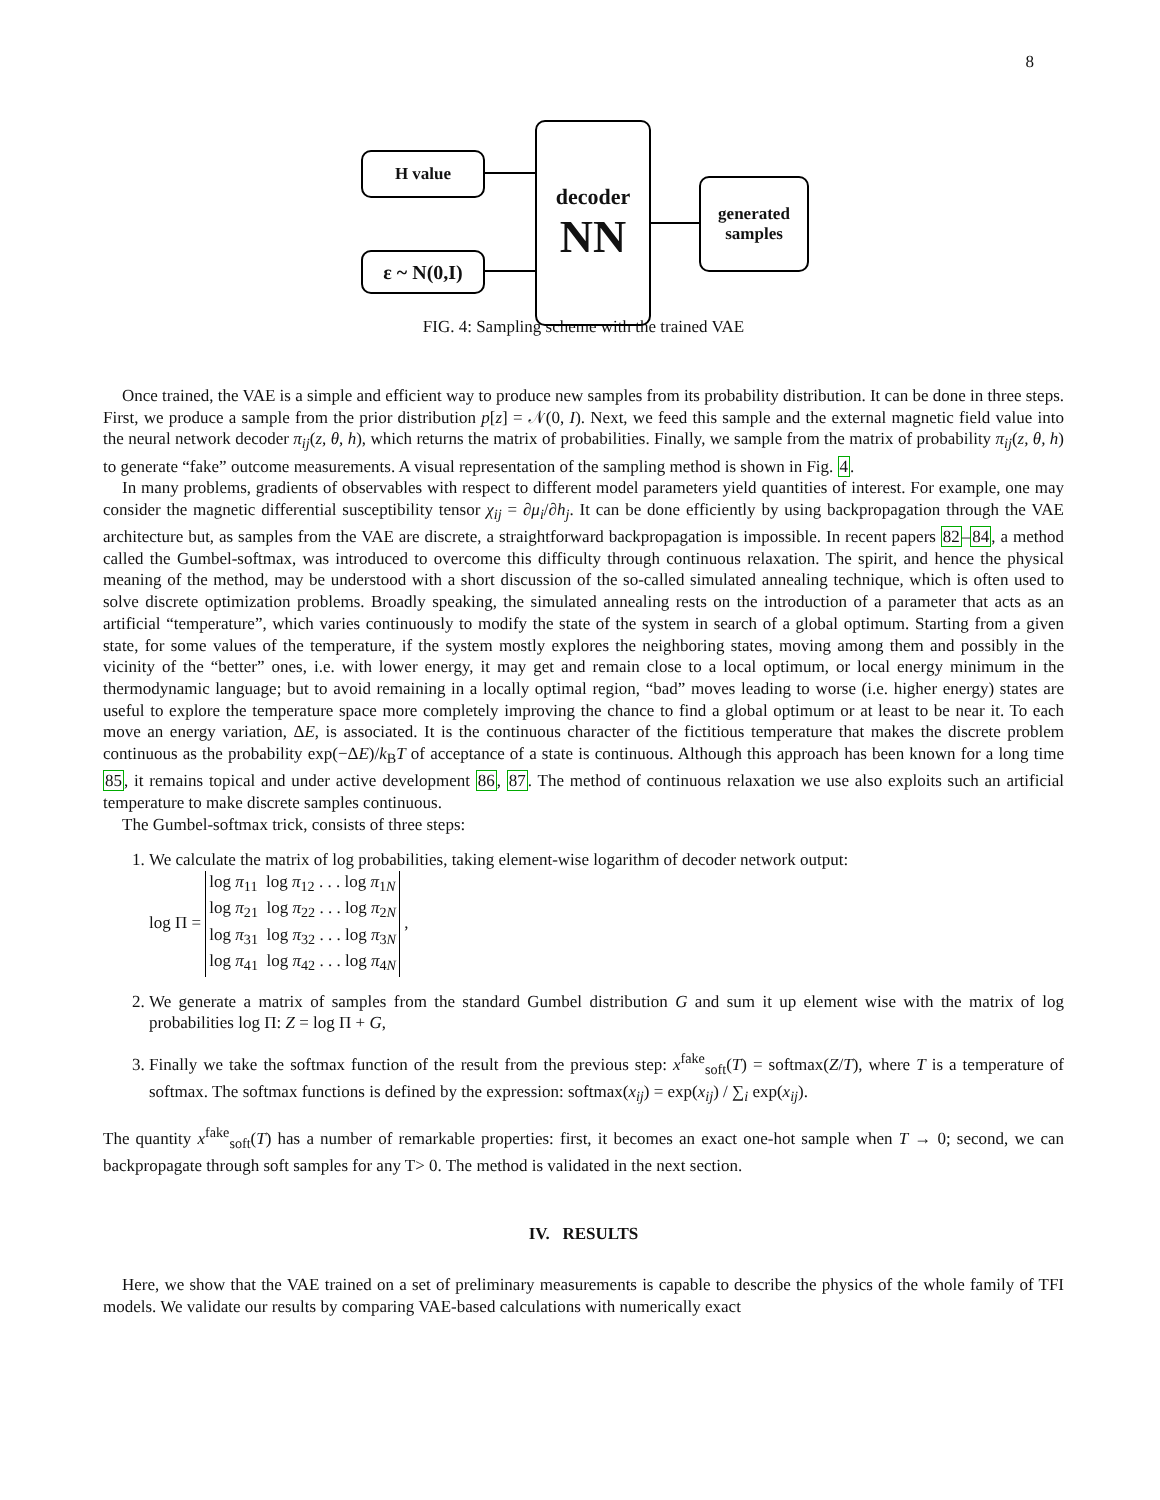8
H value
ε ~ N(0,I)
decoder
NN
generated
samples
FIG. 4: Sampling scheme with the trained VAE
Once trained, the VAE is a simple and efficient way to produce new samples from its probability distribution. It can be done in three steps. First, we produce a sample from the prior distribution p[z] = 𝒩(0, I). Next, we feed this sample and the external magnetic field value into the neural network decoder π<sub>ij</sub>(z, θ, h), which returns the matrix of probabilities. Finally, we sample from the matrix of probability π<sub>ij</sub>(z, θ, h) to generate “fake” outcome measurements. A visual representation of the sampling method is shown in Fig. 4.
In many problems, gradients of observables with respect to different model parameters yield quantities of interest. For example, one may consider the magnetic differential susceptibility tensor χ<sub>ij</sub> = ∂μ<sub>i</sub>/∂h<sub>j</sub>. It can be done efficiently by using backpropagation through the VAE architecture but, as samples from the VAE are discrete, a straightforward backpropagation is impossible. In recent papers 82–84, a method called the Gumbel-softmax, was introduced to overcome this difficulty through continuous relaxation. The spirit, and hence the physical meaning of the method, may be understood with a short discussion of the so-called simulated annealing technique, which is often used to solve discrete optimization problems. Broadly speaking, the simulated annealing rests on the introduction of a parameter that acts as an artificial “temperature”, which varies continuously to modify the state of the system in search of a global optimum. Starting from a given state, for some values of the temperature, if the system mostly explores the neighboring states, moving among them and possibly in the vicinity of the “better” ones, i.e. with lower energy, it may get and remain close to a local optimum, or local energy minimum in the thermodynamic language; but to avoid remaining in a locally optimal region, “bad” moves leading to worse (i.e. higher energy) states are useful to explore the temperature space more completely improving the chance to find a global optimum or at least to be near it. To each move an energy variation, ΔE, is associated. It is the continuous character of the fictitious temperature that makes the discrete problem continuous as the probability exp(−ΔE)/k<sub>B</sub>T of acceptance of a state is continuous. Although this approach has been known for a long time 85, it remains topical and under active development 86, 87. The method of continuous relaxation we use also exploits such an artificial temperature to make discrete samples continuous.
The Gumbel-softmax trick, consists of three steps:
1. We calculate the matrix of log probabilities, taking element-wise logarithm of decoder network output:
log Π = log π<sub>11</sub> log π<sub>12</sub> . . . log π<sub>1N</sub>
log π<sub>21</sub> log π<sub>22</sub> . . . log π<sub>2N</sub>
log π<sub>31</sub> log π<sub>32</sub> . . . log π<sub>3N</sub>
log π<sub>41</sub> log π<sub>42</sub> . . . log π<sub>4N</sub> ,
2. We generate a matrix of samples from the standard Gumbel distribution G and sum it up element wise with the matrix of log probabilities log Π: Z = log Π + G,
3. Finally we take the softmax function of the result from the previous step: x<sup>fake</sup><sub>soft</sub>(T) = softmax(Z/T), where T is a temperature of softmax. The softmax functions is defined by the expression: softmax(x<sub>ij</sub>) = exp(x<sub>ij</sub>) / ∑<sub>i</sub> exp(x<sub>ij</sub>).
The quantity x<sup>fake</sup><sub>soft</sub>(T) has a number of remarkable properties: first, it becomes an exact one-hot sample when T → 0; second, we can backpropagate through soft samples for any T> 0. The method is validated in the next section.
IV. RESULTS
Here, we show that the VAE trained on a set of preliminary measurements is capable to describe the physics of the whole family of TFI models. We validate our results by comparing VAE-based calculations with numerically exact